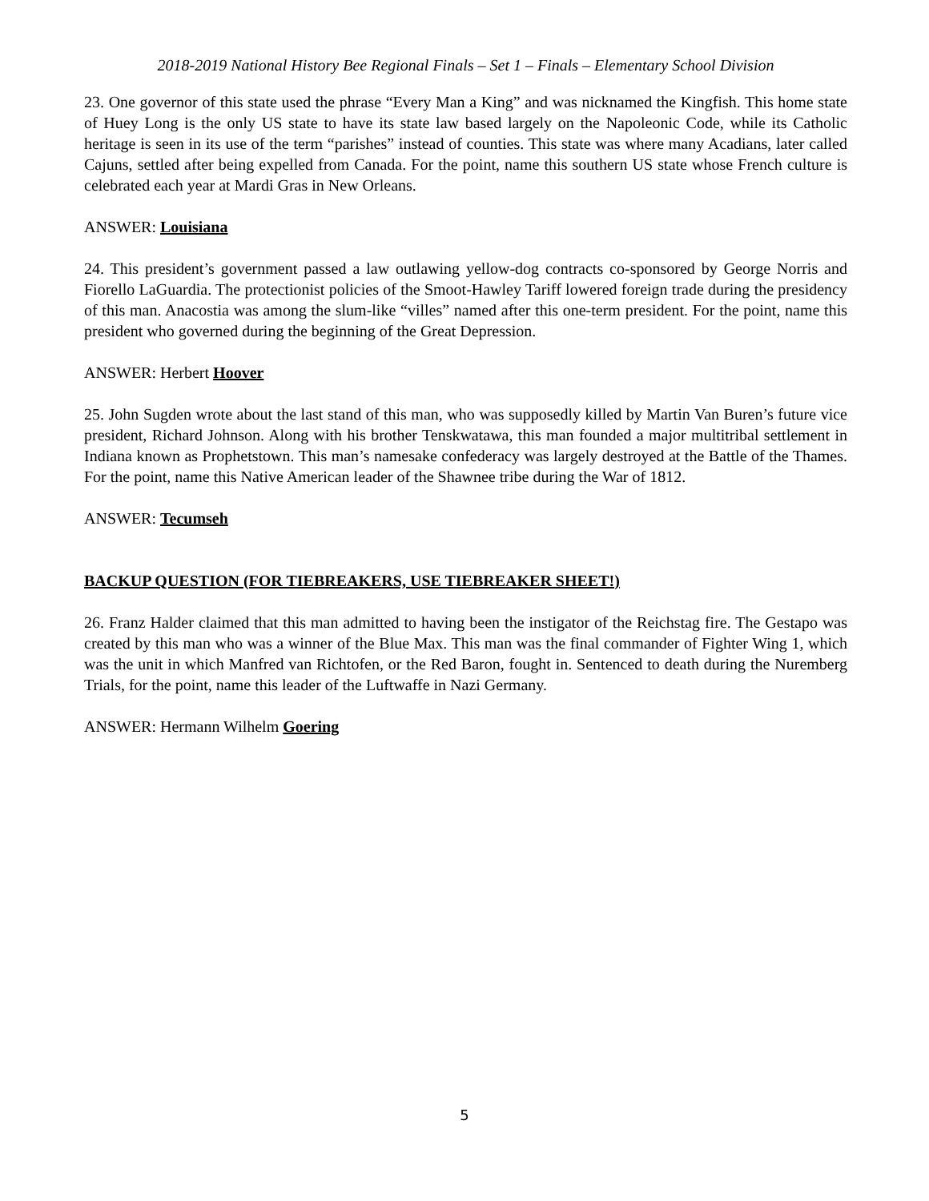2018-2019 National History Bee Regional Finals – Set 1 – Finals – Elementary School Division
23. One governor of this state used the phrase “Every Man a King” and was nicknamed the Kingfish. This home state of Huey Long is the only US state to have its state law based largely on the Napoleonic Code, while its Catholic heritage is seen in its use of the term “parishes” instead of counties. This state was where many Acadians, later called Cajuns, settled after being expelled from Canada. For the point, name this southern US state whose French culture is celebrated each year at Mardi Gras in New Orleans.
ANSWER: Louisiana
24. This president’s government passed a law outlawing yellow-dog contracts co-sponsored by George Norris and Fiorello LaGuardia. The protectionist policies of the Smoot-Hawley Tariff lowered foreign trade during the presidency of this man. Anacostia was among the slum-like “villes” named after this one-term president. For the point, name this president who governed during the beginning of the Great Depression.
ANSWER: Herbert Hoover
25. John Sugden wrote about the last stand of this man, who was supposedly killed by Martin Van Buren’s future vice president, Richard Johnson. Along with his brother Tenskwatawa, this man founded a major multitribal settlement in Indiana known as Prophetstown. This man’s namesake confederacy was largely destroyed at the Battle of the Thames. For the point, name this Native American leader of the Shawnee tribe during the War of 1812.
ANSWER: Tecumseh
BACKUP QUESTION (FOR TIEBREAKERS, USE TIEBREAKER SHEET!)
26. Franz Halder claimed that this man admitted to having been the instigator of the Reichstag fire. The Gestapo was created by this man who was a winner of the Blue Max. This man was the final commander of Fighter Wing 1, which was the unit in which Manfred van Richtofen, or the Red Baron, fought in. Sentenced to death during the Nuremberg Trials, for the point, name this leader of the Luftwaffe in Nazi Germany.
ANSWER: Hermann Wilhelm Goering
5